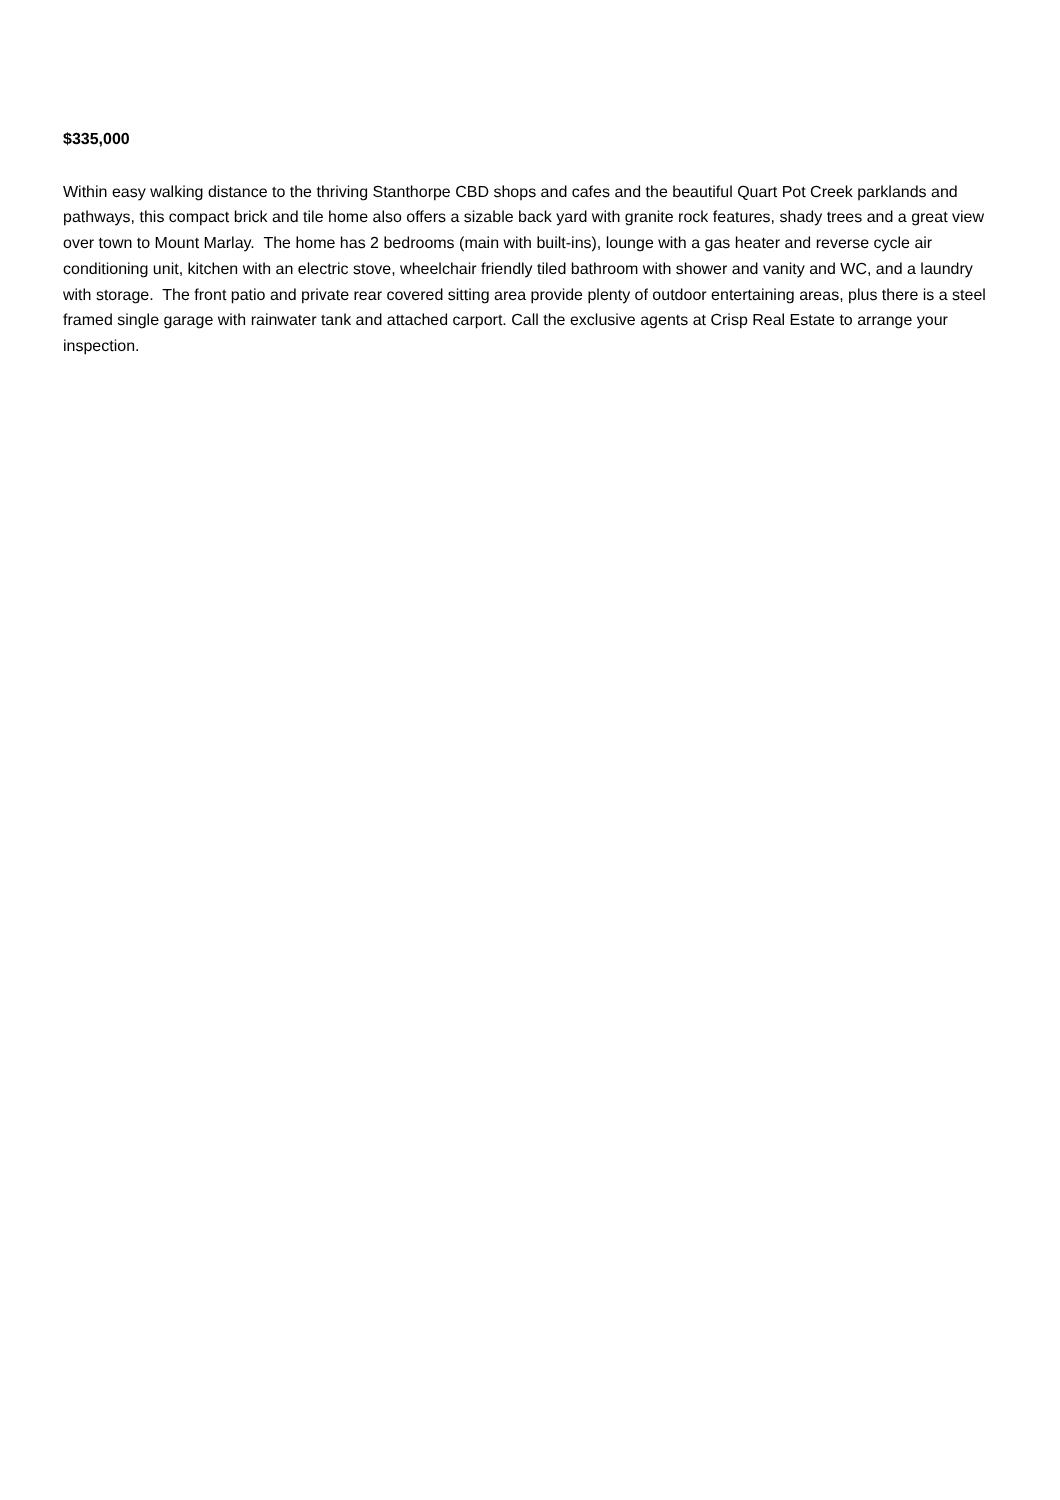$335,000
Within easy walking distance to the thriving Stanthorpe CBD shops and cafes and the beautiful Quart Pot Creek parklands and pathways, this compact brick and tile home also offers a sizable back yard with granite rock features, shady trees and a great view over town to Mount Marlay. The home has 2 bedrooms (main with built-ins), lounge with a gas heater and reverse cycle air conditioning unit, kitchen with an electric stove, wheelchair friendly tiled bathroom with shower and vanity and WC, and a laundry with storage. The front patio and private rear covered sitting area provide plenty of outdoor entertaining areas, plus there is a steel framed single garage with rainwater tank and attached carport. Call the exclusive agents at Crisp Real Estate to arrange your inspection.